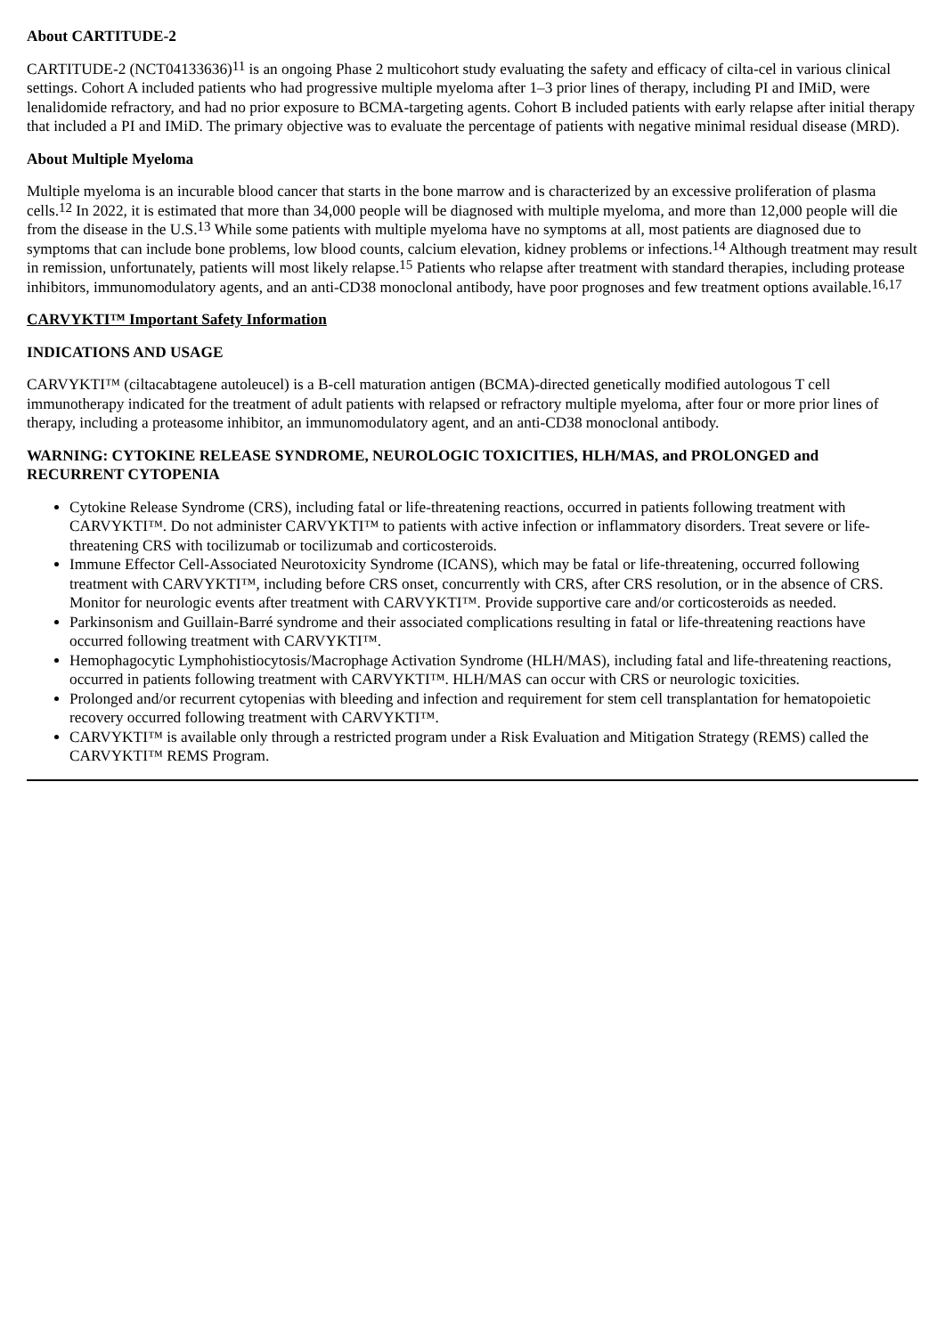About CARTITUDE-2
CARTITUDE-2 (NCT04133636)<sup>11</sup> is an ongoing Phase 2 multicohort study evaluating the safety and efficacy of cilta-cel in various clinical settings. Cohort A included patients who had progressive multiple myeloma after 1–3 prior lines of therapy, including PI and IMiD, were lenalidomide refractory, and had no prior exposure to BCMA-targeting agents. Cohort B included patients with early relapse after initial therapy that included a PI and IMiD. The primary objective was to evaluate the percentage of patients with negative minimal residual disease (MRD).
About Multiple Myeloma
Multiple myeloma is an incurable blood cancer that starts in the bone marrow and is characterized by an excessive proliferation of plasma cells.<sup>12</sup> In 2022, it is estimated that more than 34,000 people will be diagnosed with multiple myeloma, and more than 12,000 people will die from the disease in the U.S.<sup>13</sup> While some patients with multiple myeloma have no symptoms at all, most patients are diagnosed due to symptoms that can include bone problems, low blood counts, calcium elevation, kidney problems or infections.<sup>14</sup> Although treatment may result in remission, unfortunately, patients will most likely relapse.<sup>15</sup> Patients who relapse after treatment with standard therapies, including protease inhibitors, immunomodulatory agents, and an anti-CD38 monoclonal antibody, have poor prognoses and few treatment options available.<sup>16,17</sup>
CARVYKTI™ Important Safety Information
INDICATIONS AND USAGE
CARVYKTI™ (ciltacabtagene autoleucel) is a B-cell maturation antigen (BCMA)-directed genetically modified autologous T cell immunotherapy indicated for the treatment of adult patients with relapsed or refractory multiple myeloma, after four or more prior lines of therapy, including a proteasome inhibitor, an immunomodulatory agent, and an anti-CD38 monoclonal antibody.
WARNING: CYTOKINE RELEASE SYNDROME, NEUROLOGIC TOXICITIES, HLH/MAS, and PROLONGED and RECURRENT CYTOPENIA
Cytokine Release Syndrome (CRS), including fatal or life-threatening reactions, occurred in patients following treatment with CARVYKTI™. Do not administer CARVYKTI™ to patients with active infection or inflammatory disorders. Treat severe or life-threatening CRS with tocilizumab or tocilizumab and corticosteroids.
Immune Effector Cell-Associated Neurotoxicity Syndrome (ICANS), which may be fatal or life-threatening, occurred following treatment with CARVYKTI™, including before CRS onset, concurrently with CRS, after CRS resolution, or in the absence of CRS. Monitor for neurologic events after treatment with CARVYKTI™. Provide supportive care and/or corticosteroids as needed.
Parkinsonism and Guillain-Barré syndrome and their associated complications resulting in fatal or life-threatening reactions have occurred following treatment with CARVYKTI™.
Hemophagocytic Lymphohistiocytosis/Macrophage Activation Syndrome (HLH/MAS), including fatal and life-threatening reactions, occurred in patients following treatment with CARVYKTI™. HLH/MAS can occur with CRS or neurologic toxicities.
Prolonged and/or recurrent cytopenias with bleeding and infection and requirement for stem cell transplantation for hematopoietic recovery occurred following treatment with CARVYKTI™.
CARVYKTI™ is available only through a restricted program under a Risk Evaluation and Mitigation Strategy (REMS) called the CARVYKTI™ REMS Program.